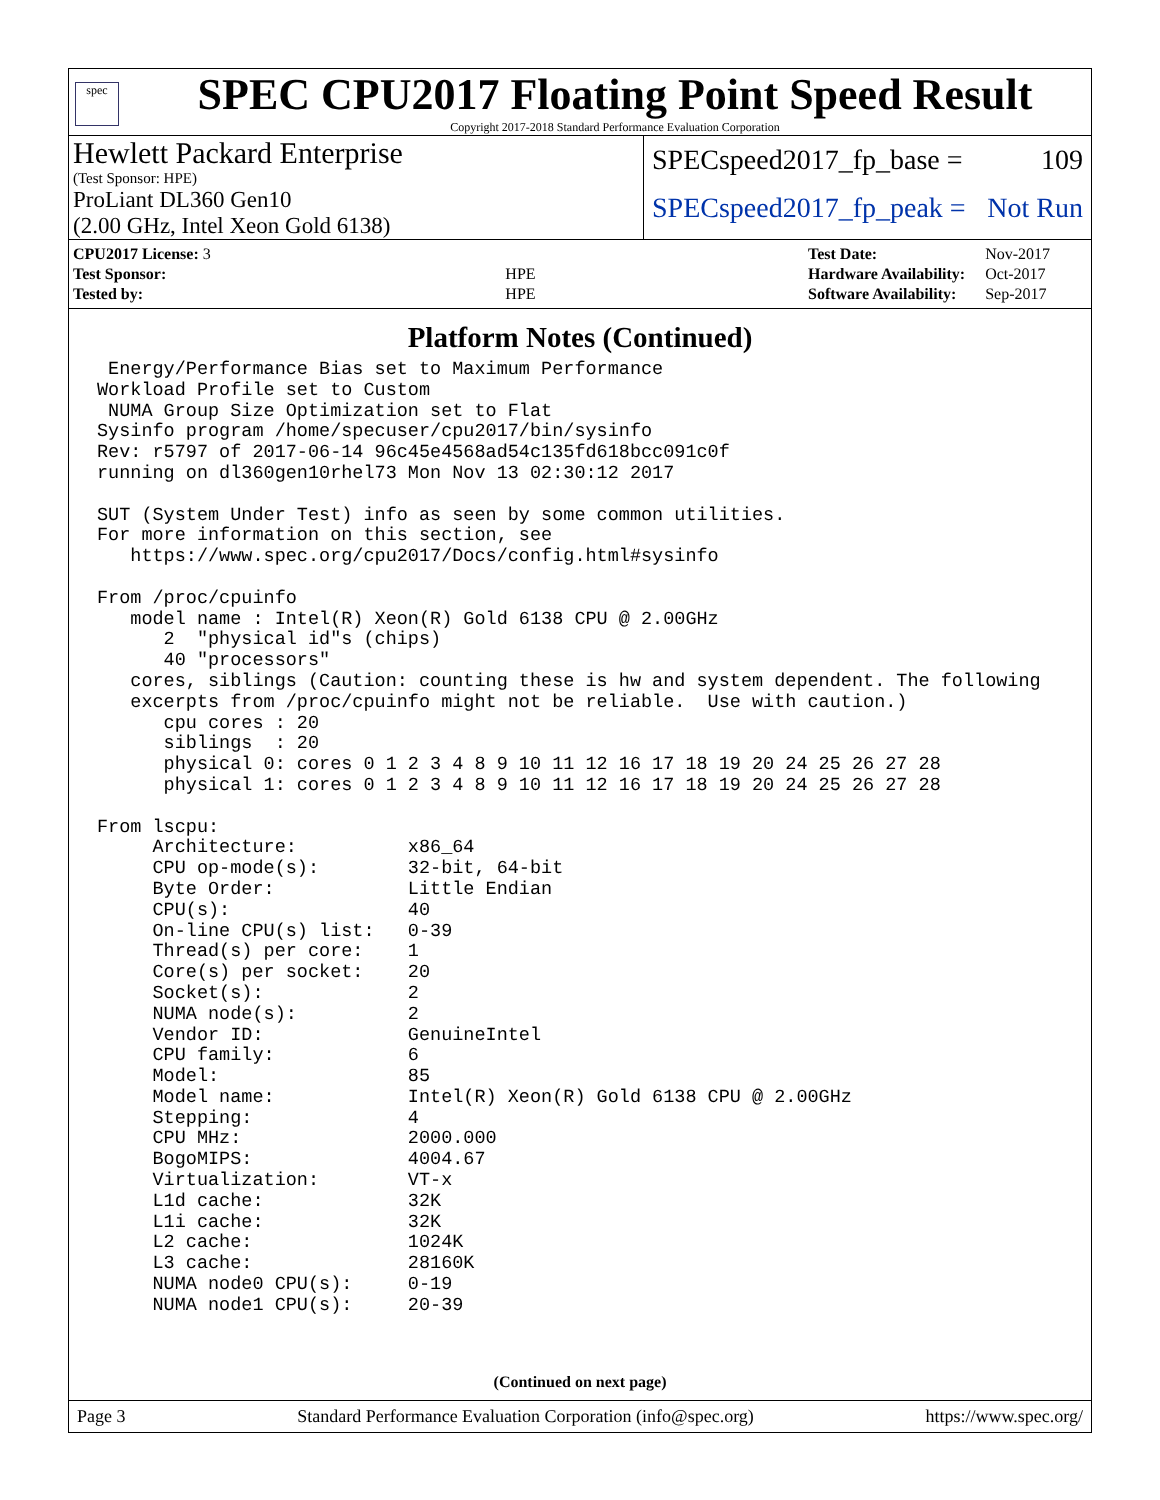spec
SPEC CPU2017 Floating Point Speed Result
Copyright 2017-2018 Standard Performance Evaluation Corporation
Hewlett Packard Enterprise
(Test Sponsor: HPE)
ProLiant DL360 Gen10
(2.00 GHz, Intel Xeon Gold 6138)
SPECspeed2017_fp_base = 109
SPECspeed2017_fp_peak = Not Run
| CPU2017 License: 3 | |
| Test Sponsor: | HPE |
| Tested by: | HPE |
| Test Date: | Nov-2017 |
| Hardware Availability: | Oct-2017 |
| Software Availability: | Sep-2017 |
Platform Notes (Continued)
 Energy/Performance Bias set to Maximum Performance
Workload Profile set to Custom
 NUMA Group Size Optimization set to Flat
Sysinfo program /home/specuser/cpu2017/bin/sysinfo
Rev: r5797 of 2017-06-14 96c45e4568ad54c135fd618bcc091c0f
running on dl360gen10rhel73 Mon Nov 13 02:30:12 2017

SUT (System Under Test) info as seen by some common utilities.
For more information on this section, see
   https://www.spec.org/cpu2017/Docs/config.html#sysinfo

From /proc/cpuinfo
   model name : Intel(R) Xeon(R) Gold 6138 CPU @ 2.00GHz
      2  "physical id"s (chips)
      40 "processors"
   cores, siblings (Caution: counting these is hw and system dependent. The following
   excerpts from /proc/cpuinfo might not be reliable.  Use with caution.)
      cpu cores : 20
      siblings  : 20
      physical 0: cores 0 1 2 3 4 8 9 10 11 12 16 17 18 19 20 24 25 26 27 28
      physical 1: cores 0 1 2 3 4 8 9 10 11 12 16 17 18 19 20 24 25 26 27 28

From lscpu:
     Architecture:          x86_64
     CPU op-mode(s):        32-bit, 64-bit
     Byte Order:            Little Endian
     CPU(s):                40
     On-line CPU(s) list:   0-39
     Thread(s) per core:    1
     Core(s) per socket:    20
     Socket(s):             2
     NUMA node(s):          2
     Vendor ID:             GenuineIntel
     CPU family:            6
     Model:                 85
     Model name:            Intel(R) Xeon(R) Gold 6138 CPU @ 2.00GHz
     Stepping:              4
     CPU MHz:               2000.000
     BogoMIPS:              4004.67
     Virtualization:        VT-x
     L1d cache:             32K
     L1i cache:             32K
     L2 cache:              1024K
     L3 cache:              28160K
     NUMA node0 CPU(s):     0-19
     NUMA node1 CPU(s):     20-39
(Continued on next page)
Page 3 Standard Performance Evaluation Corporation (info@spec.org) https://www.spec.org/